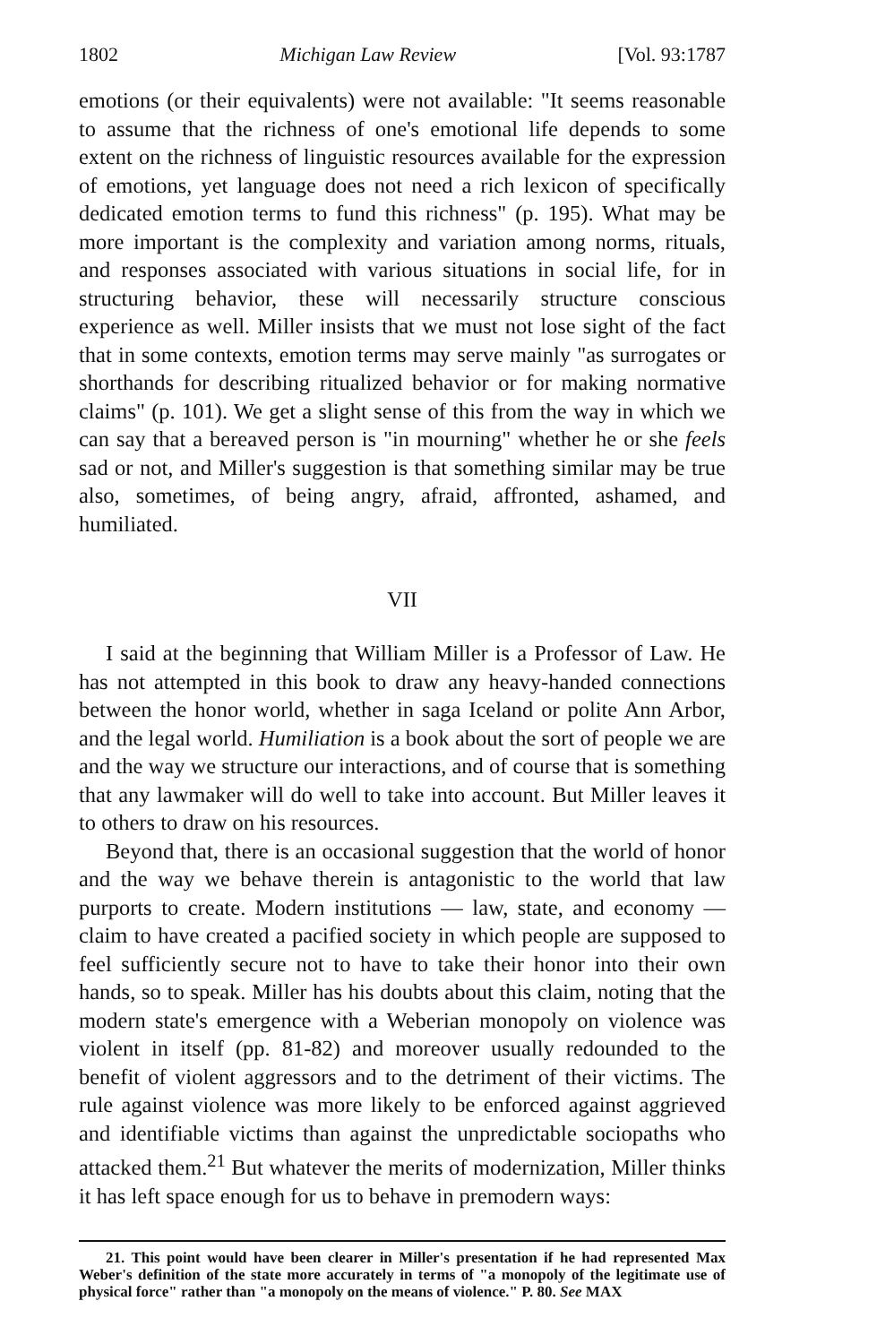1802 Michigan Law Review [Vol. 93:1787
emotions (or their equivalents) were not available: "It seems reasonable to assume that the richness of one's emotional life depends to some extent on the richness of linguistic resources available for the expression of emotions, yet language does not need a rich lexicon of specifically dedicated emotion terms to fund this richness" (p. 195). What may be more important is the complexity and variation among norms, rituals, and responses associated with various situations in social life, for in structuring behavior, these will necessarily structure conscious experience as well. Miller insists that we must not lose sight of the fact that in some contexts, emotion terms may serve mainly "as surrogates or shorthands for describing ritualized behavior or for making normative claims" (p. 101). We get a slight sense of this from the way in which we can say that a bereaved person is "in mourning" whether he or she feels sad or not, and Miller's suggestion is that something similar may be true also, sometimes, of being angry, afraid, affronted, ashamed, and humiliated.
VII
I said at the beginning that William Miller is a Professor of Law. He has not attempted in this book to draw any heavy-handed connections between the honor world, whether in saga Iceland or polite Ann Arbor, and the legal world. Humiliation is a book about the sort of people we are and the way we structure our interactions, and of course that is something that any lawmaker will do well to take into account. But Miller leaves it to others to draw on his resources.
Beyond that, there is an occasional suggestion that the world of honor and the way we behave therein is antagonistic to the world that law purports to create. Modern institutions — law, state, and economy — claim to have created a pacified society in which people are supposed to feel sufficiently secure not to have to take their honor into their own hands, so to speak. Miller has his doubts about this claim, noting that the modern state's emergence with a Weberian monopoly on violence was violent in itself (pp. 81-82) and moreover usually redounded to the benefit of violent aggressors and to the detriment of their victims. The rule against violence was more likely to be enforced against aggrieved and identifiable victims than against the unpredictable sociopaths who attacked them.<sup>21</sup> But whatever the merits of modernization, Miller thinks it has left space enough for us to behave in premodern ways:
21. This point would have been clearer in Miller's presentation if he had represented Max Weber's definition of the state more accurately in terms of "a monopoly of the legitimate use of physical force" rather than "a monopoly on the means of violence." P. 80. See MAX